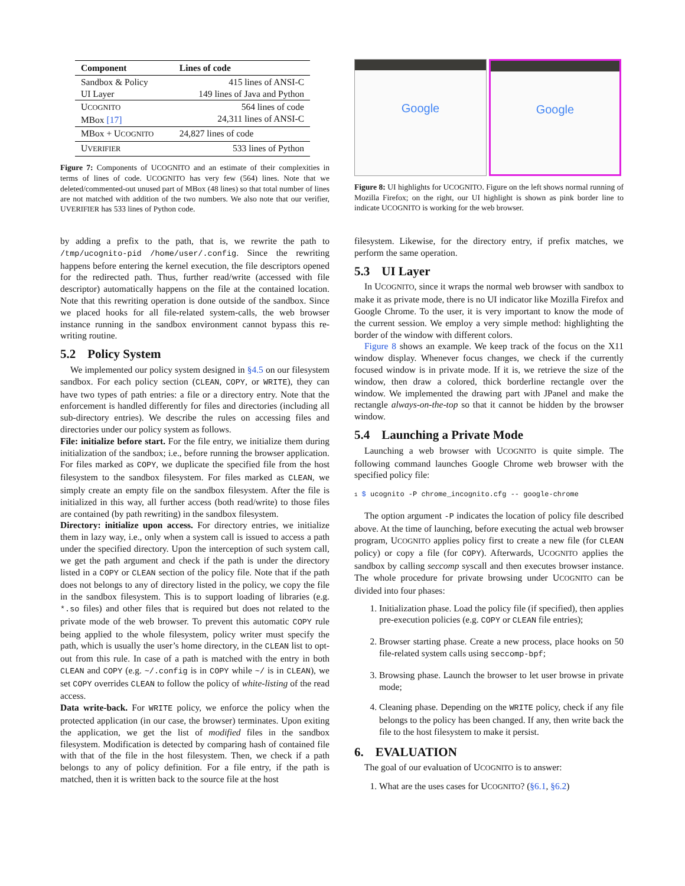| Component | Lines of code |
| --- | --- |
| Sandbox & Policy UI Layer | 415 lines of ANSI-C 149 lines of Java and Python |
| U COGNITO MBox [17] | 564 lines of code 24,311 lines of ANSI-C |
| MBox + U COGNITO | 24,827 lines of code |
| U VERIFIER | 533 lines of Python |
Figure 7: Components of UCOGNITO and an estimate of their complexities in terms of lines of code. UCOGNITO has very few (564) lines. Note that we deleted/commented-out unused part of MBox (48 lines) so that total number of lines are not matched with addition of the two numbers. We also note that our verifier, UVERIFIER has 533 lines of Python code.
Google
Google
Figure 8: UI highlights for UCOGNITO. Figure on the left shows normal running of Mozilla Firefox; on the right, our UI highlight is shown as pink border line to indicate UCOGNITO is working for the web browser.
by adding a prefix to the path, that is, we rewrite the path to /tmp/ucognito-pid /home/user/.config. Since the rewriting happens before entering the kernel execution, the file descriptors opened for the redirected path. Thus, further read/write (accessed with file descriptor) automatically happens on the file at the contained location. Note that this rewriting operation is done outside of the sandbox. Since we placed hooks for all file-related system-calls, the web browser instance running in the sandbox environment cannot bypass this re-writing routine.
5.2 Policy System
We implemented our policy system designed in §4.5 on our filesystem sandbox. For each policy section (CLEAN, COPY, or WRITE), they can have two types of path entries: a file or a directory entry. Note that the enforcement is handled differently for files and directories (including all sub-directory entries). We describe the rules on accessing files and directories under our policy system as follows.
File: initialize before start. For the file entry, we initialize them during initialization of the sandbox; i.e., before running the browser application. For files marked as COPY, we duplicate the specified file from the host filesystem to the sandbox filesystem. For files marked as CLEAN, we simply create an empty file on the sandbox filesystem. After the file is initialized in this way, all further access (both read/write) to those files are contained (by path rewriting) in the sandbox filesystem.
Directory: initialize upon access. For directory entries, we initialize them in lazy way, i.e., only when a system call is issued to access a path under the specified directory. Upon the interception of such system call, we get the path argument and check if the path is under the directory listed in a COPY or CLEAN section of the policy file. Note that if the path does not belongs to any of directory listed in the policy, we copy the file in the sandbox filesystem. This is to support loading of libraries (e.g. *.so files) and other files that is required but does not related to the private mode of the web browser. To prevent this automatic COPY rule being applied to the whole filesystem, policy writer must specify the path, which is usually the user’s home directory, in the CLEAN list to opt-out from this rule. In case of a path is matched with the entry in both CLEAN and COPY (e.g. ~/.config is in COPY while ~/ is in CLEAN), we set COPY overrides CLEAN to follow the policy of white-listing of the read access.
Data write-back. For WRITE policy, we enforce the policy when the protected application (in our case, the browser) terminates. Upon exiting the application, we get the list of modified files in the sandbox filesystem. Modification is detected by comparing hash of contained file with that of the file in the host filesystem. Then, we check if a path belongs to any of policy definition. For a file entry, if the path is matched, then it is written back to the source file at the host
filesystem. Likewise, for the directory entry, if prefix matches, we perform the same operation.
5.3 UI Layer
In UCOGNITO, since it wraps the normal web browser with sandbox to make it as private mode, there is no UI indicator like Mozilla Firefox and Google Chrome. To the user, it is very important to know the mode of the current session. We employ a very simple method: highlighting the border of the window with different colors.
Figure 8 shows an example. We keep track of the focus on the X11 window display. Whenever focus changes, we check if the currently focused window is in private mode. If it is, we retrieve the size of the window, then draw a colored, thick borderline rectangle over the window. We implemented the drawing part with JPanel and make the rectangle always-on-the-top so that it cannot be hidden by the browser window.
5.4 Launching a Private Mode
Launching a web browser with UCOGNITO is quite simple. The following command launches Google Chrome web browser with the specified policy file:
1 $ ucognito -P chrome_incognito.cfg -- google-chrome
The option argument -P indicates the location of policy file described above. At the time of launching, before executing the actual web browser program, UCOGNITO applies policy first to create a new file (for CLEAN policy) or copy a file (for COPY). Afterwards, UCOGNITO applies the sandbox by calling seccomp syscall and then executes browser instance. The whole procedure for private browsing under UCOGNITO can be divided into four phases:
1. Initialization phase. Load the policy file (if specified), then applies pre-execution policies (e.g. COPY or CLEAN file entries);
2. Browser starting phase. Create a new process, place hooks on 50 file-related system calls using seccomp-bpf;
3. Browsing phase. Launch the browser to let user browse in private mode;
4. Cleaning phase. Depending on the WRITE policy, check if any file belongs to the policy has been changed. If any, then write back the file to the host filesystem to make it persist.
6. EVALUATION
The goal of our evaluation of UCOGNITO is to answer:
1. What are the uses cases for UCOGNITO? (§6.1, §6.2)